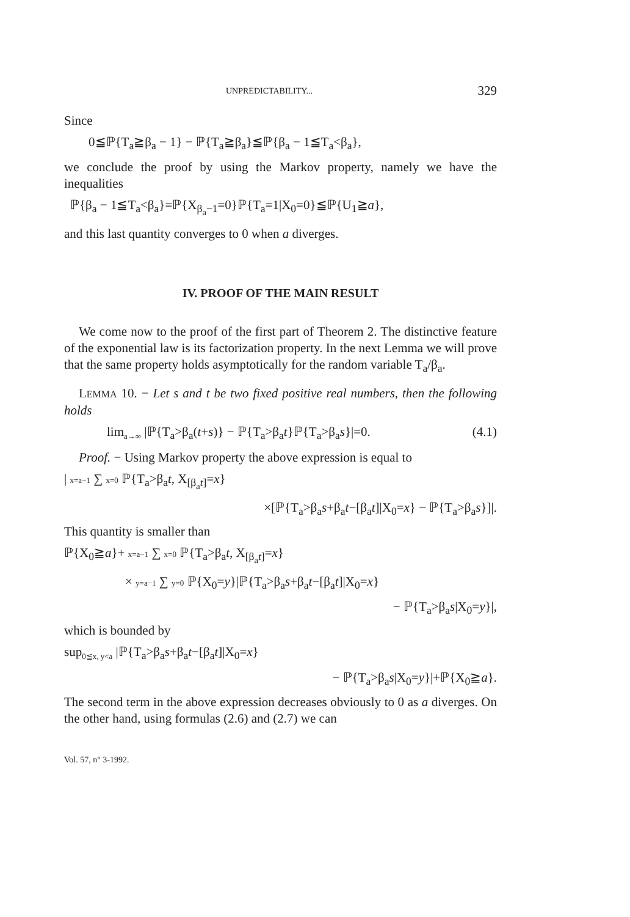UNPREDICTABILITY... 329
Since
0≦ℙ{T<sub>a</sub>≧β<sub>a</sub> − 1} − ℙ{T<sub>a</sub>≧β<sub>a</sub>}≦ℙ{β<sub>a</sub> − 1≦T<sub>a</sub><β<sub>a</sub>},
we conclude the proof by using the Markov property, namely we have the inequalities
ℙ{β<sub>a</sub> − 1≦T<sub>a</sub><β<sub>a</sub>}=ℙ{X<sub>β<sub>a</sub>−1</sub>=0}ℙ{T<sub>a</sub>=1|X<sub>0</sub>=0}≦ℙ{U<sub>1</sub>≧a},
and this last quantity converges to 0 when a diverges.
IV. PROOF OF THE MAIN RESULT
We come now to the proof of the first part of Theorem 2. The distinctive feature of the exponential law is its factorization property. In the next Lemma we will prove that the same property holds asymptotically for the random variable T<sub>a</sub>/β<sub>a</sub>.
LEMMA 10. − Let s and t be two fixed positive real numbers, then the following holds
lim<sub>a→∞</sub> |ℙ{T<sub>a</sub>>β<sub>a</sub>(t+s)} − ℙ{T<sub>a</sub>>β<sub>a</sub>t}ℙ{T<sub>a</sub>>β<sub>a</sub>s}|=0. (4.1)
Proof. − Using Markov property the above expression is equal to
| x=a−1 ∑ x=0 ℙ{T<sub>a</sub>>β<sub>a</sub>t, X<sub>[β<sub>a</sub>t]</sub>=x}
×[ℙ{T<sub>a</sub>>β<sub>a</sub>s+β<sub>a</sub>t−[β<sub>a</sub>t]|X<sub>0</sub>=x} − ℙ{T<sub>a</sub>>β<sub>a</sub>s}]|.
This quantity is smaller than
ℙ{X<sub>0</sub>≧a}+ x=a−1 ∑ x=0 ℙ{T<sub>a</sub>>β<sub>a</sub>t, X<sub>[β<sub>a</sub>t]</sub>=x}
× y=a−1 ∑ y=0 ℙ{X<sub>0</sub>=y}|ℙ{T<sub>a</sub>>β<sub>a</sub>s+β<sub>a</sub>t−[β<sub>a</sub>t]|X<sub>0</sub>=x}
− ℙ{T<sub>a</sub>>β<sub>a</sub>s|X<sub>0</sub>=y}|,
which is bounded by
sup<sub>0≦x, y<a</sub> |ℙ{T<sub>a</sub>>β<sub>a</sub>s+β<sub>a</sub>t−[β<sub>a</sub>t]|X<sub>0</sub>=x}
− ℙ{T<sub>a</sub>>β<sub>a</sub>s|X<sub>0</sub>=y}|+ℙ{X<sub>0</sub>≧a}.
The second term in the above expression decreases obviously to 0 as a diverges. On the other hand, using formulas (2.6) and (2.7) we can
Vol. 57, n° 3-1992.